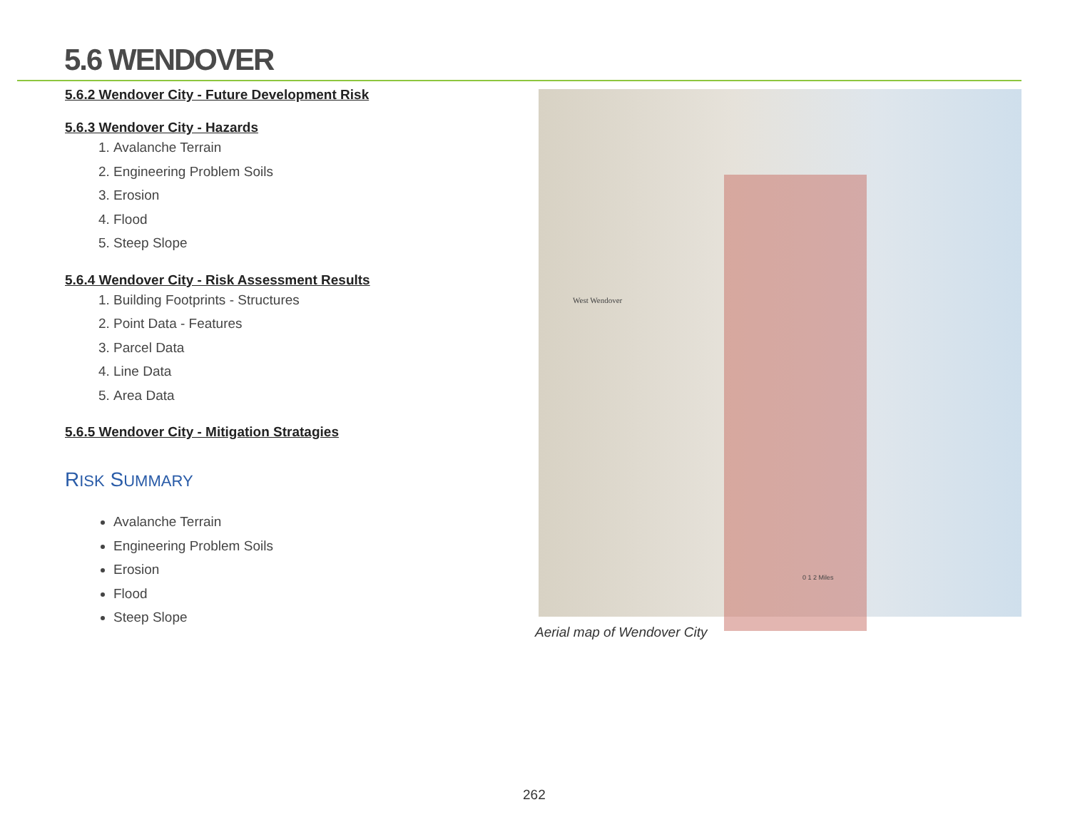5.6 WENDOVER
5.6.2 Wendover City - Future Development Risk
5.6.3 Wendover City - Hazards
1. Avalanche Terrain
2. Engineering Problem Soils
3. Erosion
4. Flood
5. Steep Slope
5.6.4 Wendover City - Risk Assessment Results
1. Building Footprints - Structures
2. Point Data - Features
3. Parcel Data
4. Line Data
5. Area Data
5.6.5 Wendover City - Mitigation Stratagies
RISK SUMMARY
Avalanche Terrain
Engineering Problem Soils
Erosion
Flood
Steep Slope
West Wendover
0 1 2 Miles
Aerial map of Wendover City
262